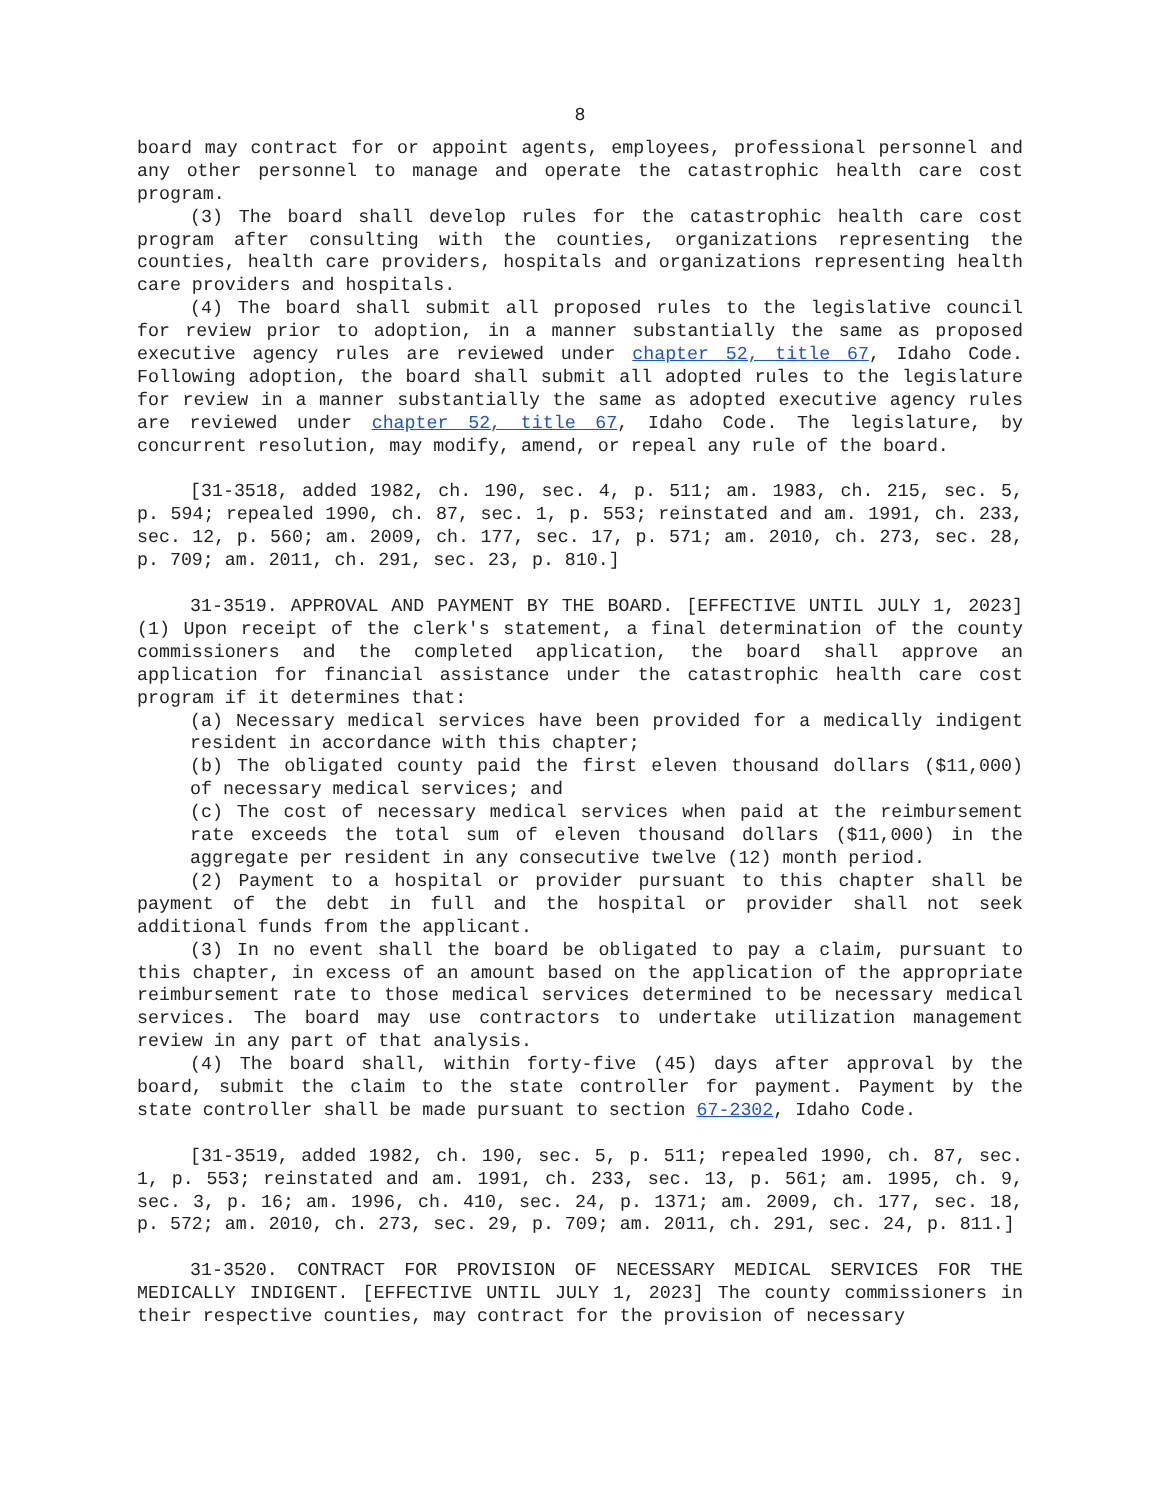8
board may contract for or appoint agents, employees, professional personnel and any other personnel to manage and operate the catastrophic health care cost program.
(3) The board shall develop rules for the catastrophic health care cost program after consulting with the counties, organizations representing the counties, health care providers, hospitals and organizations representing health care providers and hospitals.
(4) The board shall submit all proposed rules to the legislative council for review prior to adoption, in a manner substantially the same as proposed executive agency rules are reviewed under chapter 52, title 67, Idaho Code. Following adoption, the board shall submit all adopted rules to the legislature for review in a manner substantially the same as adopted executive agency rules are reviewed under chapter 52, title 67, Idaho Code. The legislature, by concurrent resolution, may modify, amend, or repeal any rule of the board.
[31-3518, added 1982, ch. 190, sec. 4, p. 511; am. 1983, ch. 215, sec. 5, p. 594; repealed 1990, ch. 87, sec. 1, p. 553; reinstated and am. 1991, ch. 233, sec. 12, p. 560; am. 2009, ch. 177, sec. 17, p. 571; am. 2010, ch. 273, sec. 28, p. 709; am. 2011, ch. 291, sec. 23, p. 810.]
31-3519. APPROVAL AND PAYMENT BY THE BOARD. [EFFECTIVE UNTIL JULY 1, 2023] (1) Upon receipt of the clerk's statement, a final determination of the county commissioners and the completed application, the board shall approve an application for financial assistance under the catastrophic health care cost program if it determines that:
(a) Necessary medical services have been provided for a medically indigent resident in accordance with this chapter;
(b) The obligated county paid the first eleven thousand dollars ($11,000) of necessary medical services; and
(c) The cost of necessary medical services when paid at the reimbursement rate exceeds the total sum of eleven thousand dollars ($11,000) in the aggregate per resident in any consecutive twelve (12) month period.
(2) Payment to a hospital or provider pursuant to this chapter shall be payment of the debt in full and the hospital or provider shall not seek additional funds from the applicant.
(3) In no event shall the board be obligated to pay a claim, pursuant to this chapter, in excess of an amount based on the application of the appropriate reimbursement rate to those medical services determined to be necessary medical services. The board may use contractors to undertake utilization management review in any part of that analysis.
(4) The board shall, within forty-five (45) days after approval by the board, submit the claim to the state controller for payment. Payment by the state controller shall be made pursuant to section 67-2302, Idaho Code.
[31-3519, added 1982, ch. 190, sec. 5, p. 511; repealed 1990, ch. 87, sec. 1, p. 553; reinstated and am. 1991, ch. 233, sec. 13, p. 561; am. 1995, ch. 9, sec. 3, p. 16; am. 1996, ch. 410, sec. 24, p. 1371; am. 2009, ch. 177, sec. 18, p. 572; am. 2010, ch. 273, sec. 29, p. 709; am. 2011, ch. 291, sec. 24, p. 811.]
31-3520. CONTRACT FOR PROVISION OF NECESSARY MEDICAL SERVICES FOR THE MEDICALLY INDIGENT. [EFFECTIVE UNTIL JULY 1, 2023] The county commissioners in their respective counties, may contract for the provision of necessary